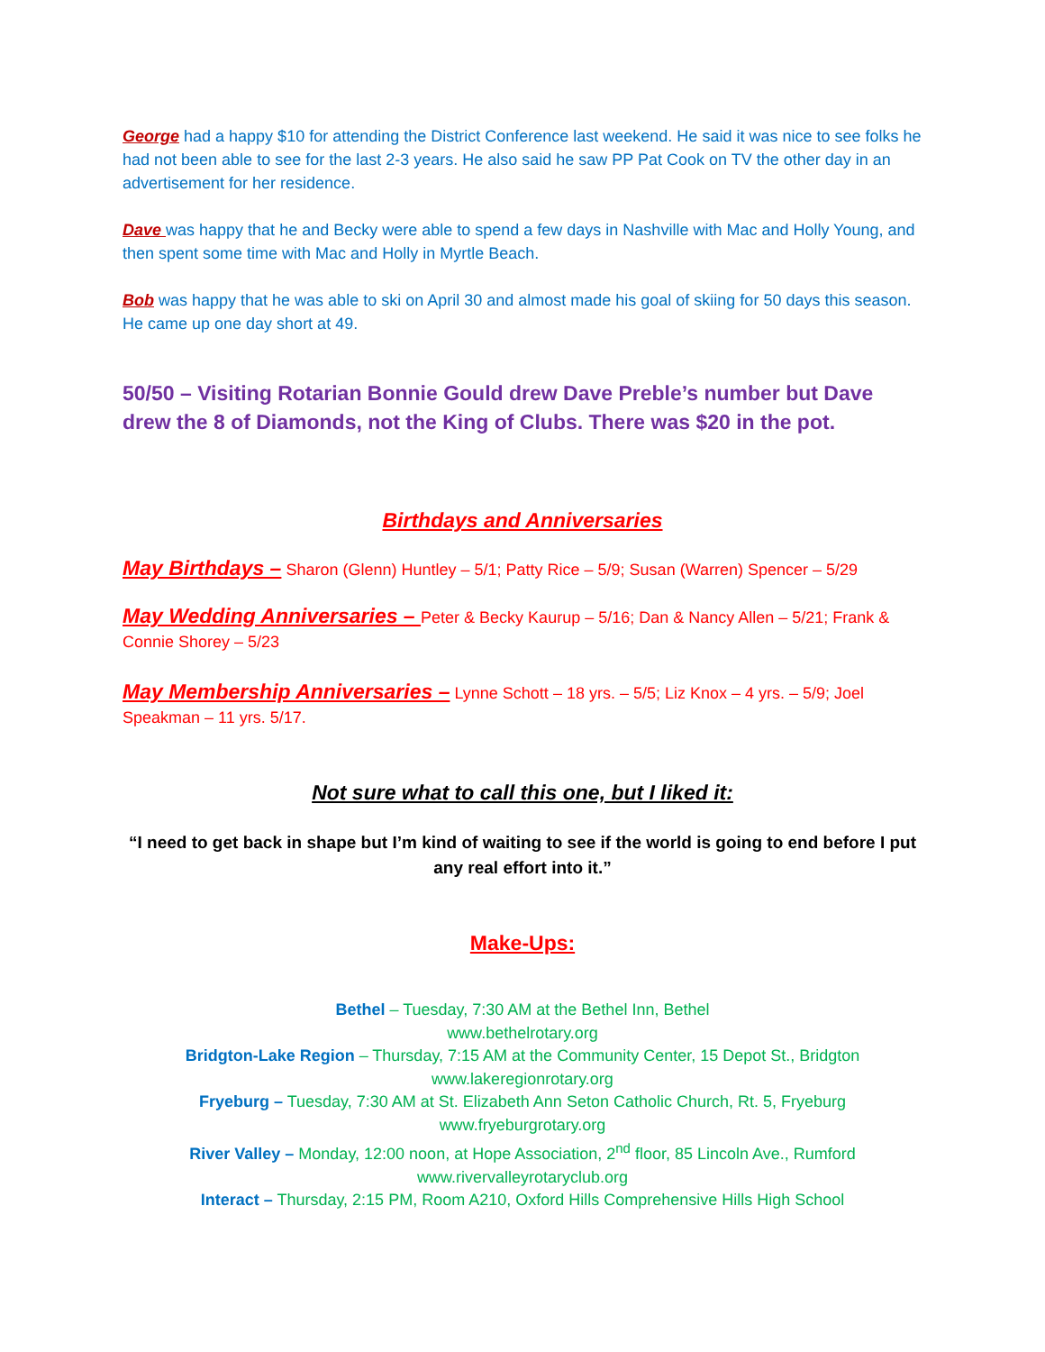George had a happy $10 for attending the District Conference last weekend. He said it was nice to see folks he had not been able to see for the last 2-3 years. He also said he saw PP Pat Cook on TV the other day in an advertisement for her residence.
Dave was happy that he and Becky were able to spend a few days in Nashville with Mac and Holly Young, and then spent some time with Mac and Holly in Myrtle Beach.
Bob was happy that he was able to ski on April 30 and almost made his goal of skiing for 50 days this season. He came up one day short at 49.
50/50 – Visiting Rotarian Bonnie Gould drew Dave Preble’s number but Dave drew the 8 of Diamonds, not the King of Clubs. There was $20 in the pot.
Birthdays and Anniversaries
May Birthdays – Sharon (Glenn) Huntley – 5/1; Patty Rice – 5/9; Susan (Warren) Spencer – 5/29
May Wedding Anniversaries – Peter & Becky Kaurup – 5/16; Dan & Nancy Allen – 5/21; Frank & Connie Shorey – 5/23
May Membership Anniversaries – Lynne Schott – 18 yrs. – 5/5; Liz Knox – 4 yrs. – 5/9; Joel Speakman – 11 yrs. 5/17.
Not sure what to call this one, but I liked it:
“I need to get back in shape but I’m kind of waiting to see if the world is going to end before I put any real effort into it.”
Make-Ups:
Bethel – Tuesday, 7:30 AM at the Bethel Inn, Bethel
www.bethelrotary.org
Bridgton-Lake Region – Thursday, 7:15 AM at the Community Center, 15 Depot St., Bridgton
www.lakeregionrotary.org
Fryeburg – Tuesday, 7:30 AM at St. Elizabeth Ann Seton Catholic Church, Rt. 5, Fryeburg
www.fryeburgrotary.org
River Valley – Monday, 12:00 noon, at Hope Association, 2<sup>nd</sup> floor, 85 Lincoln Ave., Rumford
www.rivervalleyrotaryclub.org
Interact – Thursday, 2:15 PM, Room A210, Oxford Hills Comprehensive Hills High School